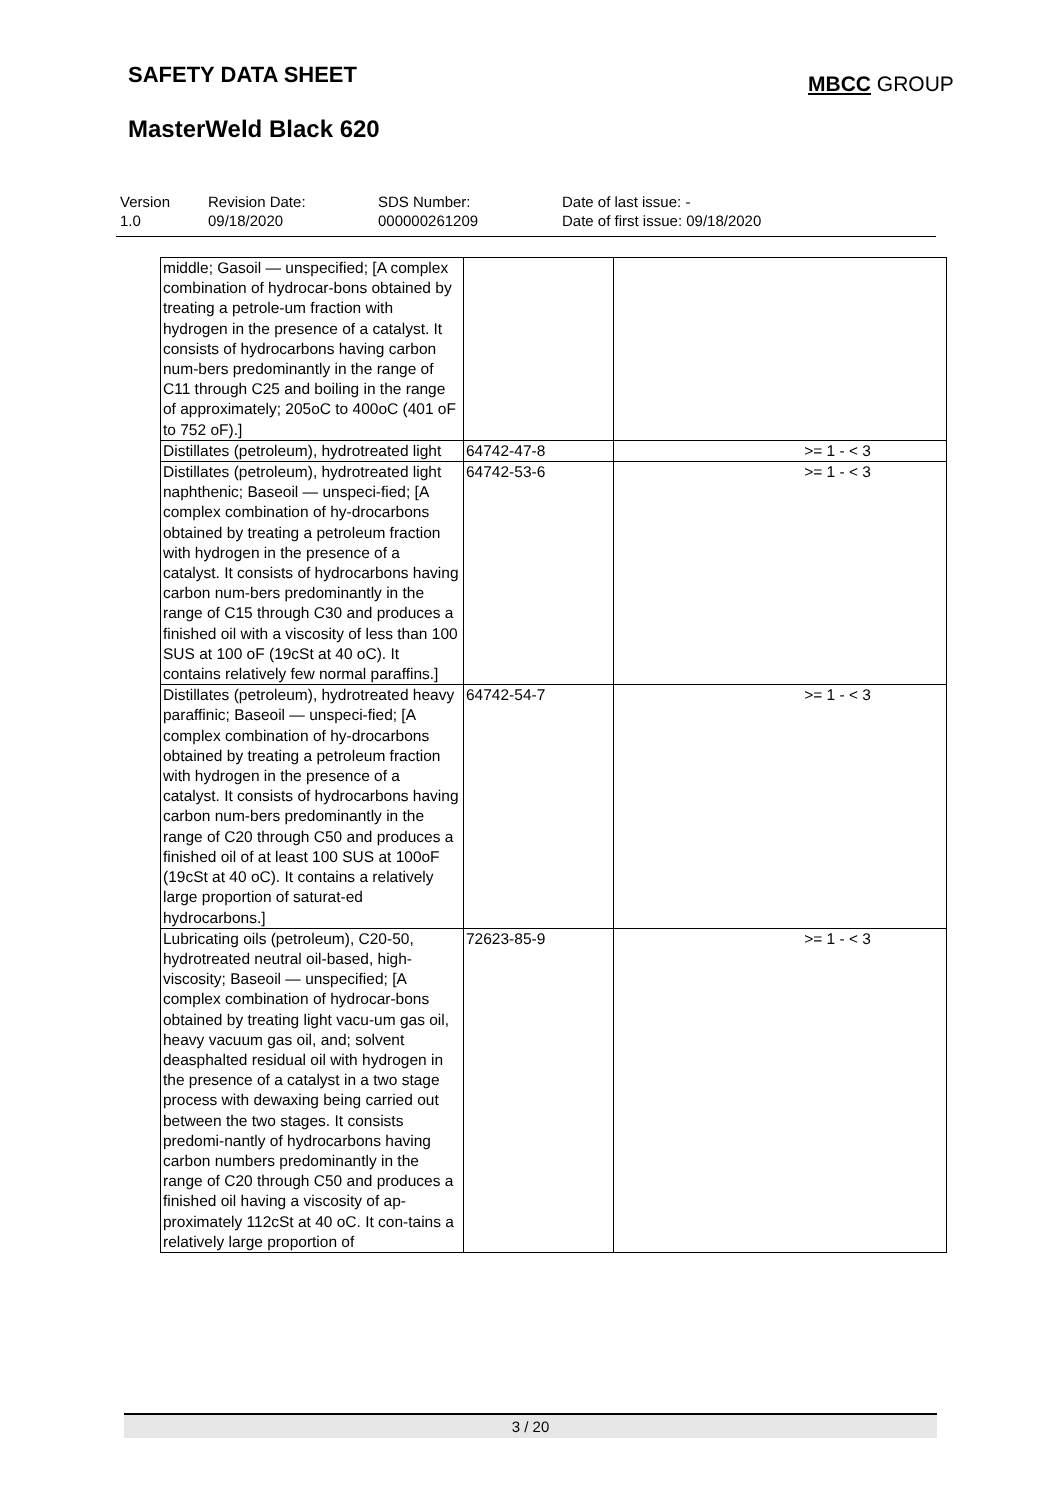SAFETY DATA SHEET MBCC GROUP
MasterWeld Black 620
| Version 1.0 | Revision Date: 09/18/2020 | SDS Number: 000000261209 | Date of last issue: - Date of first issue: 09/18/2020 |
| middle; Gasoil — unspecified; [A complex combination of hydrocar-bons obtained by treating a petrole-um fraction with hydrogen in the presence of a catalyst. It consists of hydrocarbons having carbon num-bers predominantly in the range of C11 through C25 and boiling in the range of approximately; 205oC to 400oC (401 oF to 752 oF).] | | |
| Distillates (petroleum), hydrotreated light | 64742-47-8 | >= 1 - < 3 |
| Distillates (petroleum), hydrotreated light naphthenic; Baseoil — unspeci-fied; [A complex combination of hy-drocarbons obtained by treating a petroleum fraction with hydrogen in the presence of a catalyst. It consists of hydrocarbons having carbon num-bers predominantly in the range of C15 through C30 and produces a finished oil with a viscosity of less than 100 SUS at 100 oF (19cSt at 40 oC). It contains relatively few normal paraffins.] | 64742-53-6 | >= 1 - < 3 |
| Distillates (petroleum), hydrotreated heavy paraffinic; Baseoil — unspeci-fied; [A complex combination of hy-drocarbons obtained by treating a petroleum fraction with hydrogen in the presence of a catalyst. It consists of hydrocarbons having carbon num-bers predominantly in the range of C20 through C50 and produces a finished oil of at least 100 SUS at 100oF (19cSt at 40 oC). It contains a relatively large proportion of saturat-ed hydrocarbons.] | 64742-54-7 | >= 1 - < 3 |
| Lubricating oils (petroleum), C20-50, hydrotreated neutral oil-based, high-viscosity; Baseoil — unspecified; [A complex combination of hydrocar-bons obtained by treating light vacu-um gas oil, heavy vacuum gas oil, and; solvent deasphalted residual oil with hydrogen in the presence of a catalyst in a two stage process with dewaxing being carried out between the two stages. It consists predomi-nantly of hydrocarbons having carbon numbers predominantly in the range of C20 through C50 and produces a finished oil having a viscosity of ap-proximately 112cSt at 40 oC. It con-tains a relatively large proportion of | 72623-85-9 | >= 1 - < 3 |
3 / 20